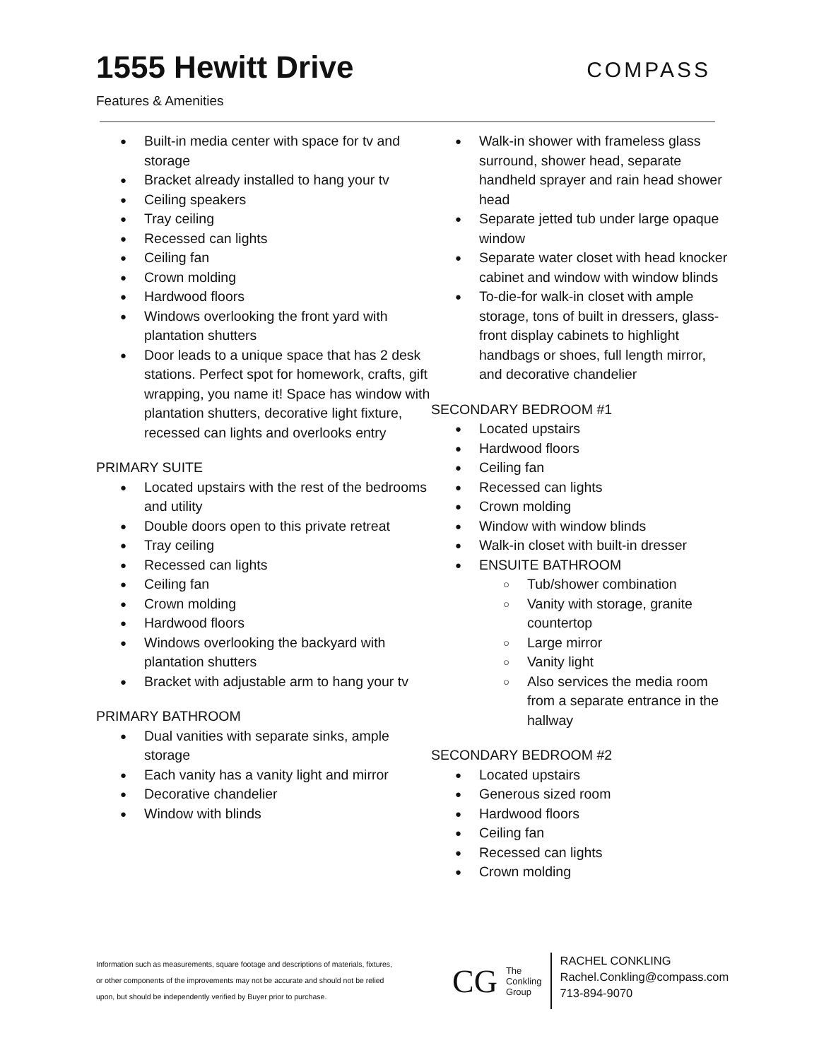1555 Hewitt Drive
Features & Amenities
COMPASS
● Built-in media center with space for tv and storage
● Bracket already installed to hang your tv
● Ceiling speakers
● Tray ceiling
● Recessed can lights
● Ceiling fan
● Crown molding
● Hardwood floors
● Windows overlooking the front yard with plantation shutters
● Door leads to a unique space that has 2 desk stations. Perfect spot for homework, crafts, gift wrapping, you name it! Space has window with plantation shutters, decorative light fixture, recessed can lights and overlooks entry
PRIMARY SUITE
● Located upstairs with the rest of the bedrooms and utility
● Double doors open to this private retreat
● Tray ceiling
● Recessed can lights
● Ceiling fan
● Crown molding
● Hardwood floors
● Windows overlooking the backyard with plantation shutters
● Bracket with adjustable arm to hang your tv
PRIMARY BATHROOM
● Dual vanities with separate sinks, ample storage
● Each vanity has a vanity light and mirror
● Decorative chandelier
● Window with blinds
● Walk-in shower with frameless glass surround, shower head, separate handheld sprayer and rain head shower head
● Separate jetted tub under large opaque window
● Separate water closet with head knocker cabinet and window with window blinds
● To-die-for walk-in closet with ample storage, tons of built in dressers, glass-front display cabinets to highlight handbags or shoes, full length mirror, and decorative chandelier
SECONDARY BEDROOM #1
● Located upstairs
● Hardwood floors
● Ceiling fan
● Recessed can lights
● Crown molding
● Window with window blinds
● Walk-in closet with built-in dresser
● ENSUITE BATHROOM
○ Tub/shower combination
○ Vanity with storage, granite countertop
○ Large mirror
○ Vanity light
○ Also services the media room from a separate entrance in the hallway
SECONDARY BEDROOM #2
● Located upstairs
● Generous sized room
● Hardwood floors
● Ceiling fan
● Recessed can lights
● Crown molding
Information such as measurements, square footage and descriptions of materials, fixtures, or other components of the improvements may not be accurate and should not be relied upon, but should be independently verified by Buyer prior to purchase.
CG
The
Conkling
Group
RACHEL CONKLING
Rachel.Conkling@compass.com
713-894-9070